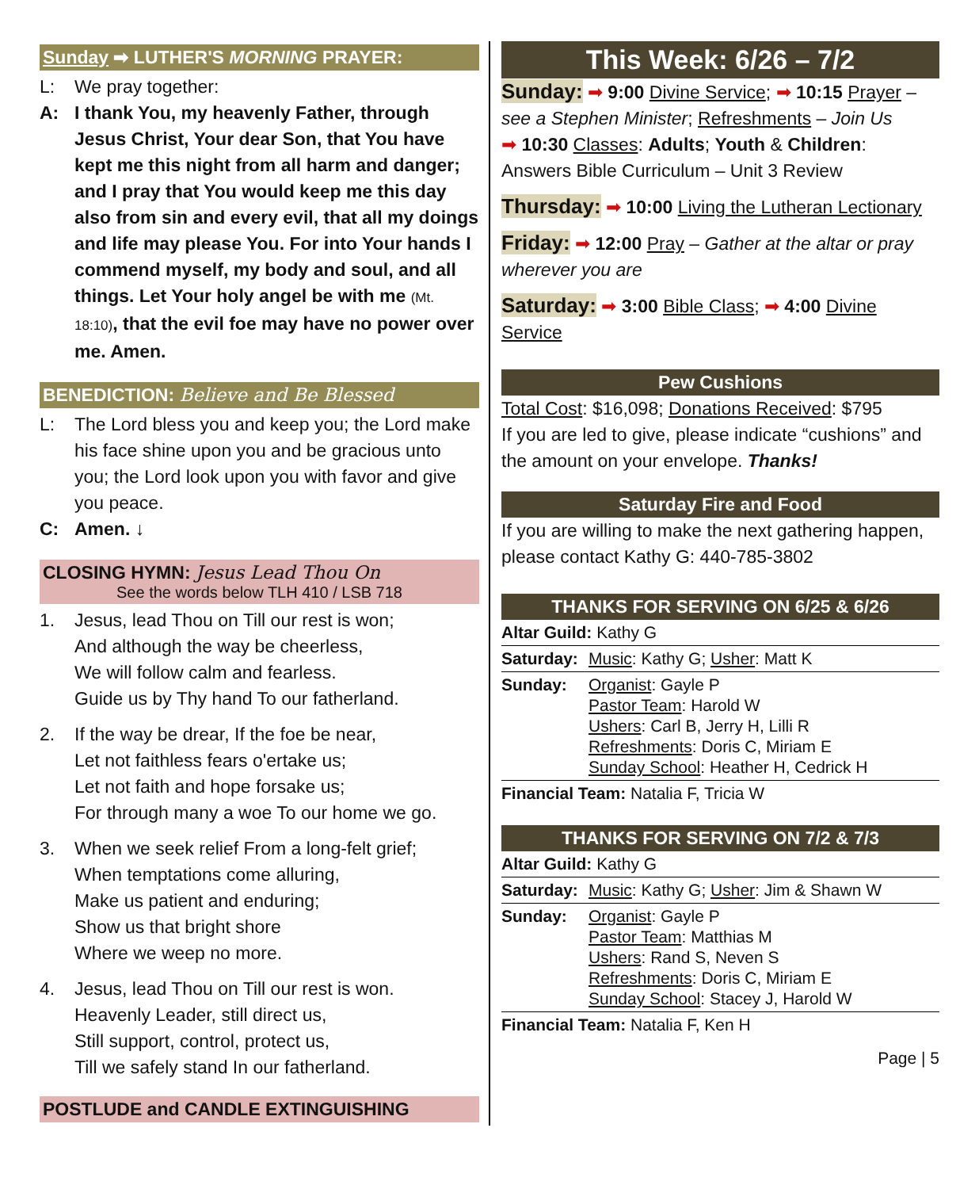Sunday ➡ LUTHER'S MORNING PRAYER:
L: We pray together:
A: I thank You, my heavenly Father, through Jesus Christ, Your dear Son, that You have kept me this night from all harm and danger; and I pray that You would keep me this day also from sin and every evil, that all my doings and life may please You. For into Your hands I commend myself, my body and soul, and all things. Let Your holy angel be with me (Mt. 18:10), that the evil foe may have no power over me. Amen.
BENEDICTION: Believe and Be Blessed
L: The Lord bless you and keep you; the Lord make his face shine upon you and be gracious unto you; the Lord look upon you with favor and give you peace.
C: Amen. ↓
CLOSING HYMN: Jesus Lead Thou On
See the words below TLH 410 / LSB 718
1. Jesus, lead Thou on Till our rest is won;
And although the way be cheerless,
We will follow calm and fearless.
Guide us by Thy hand To our fatherland.
2. If the way be drear, If the foe be near,
Let not faithless fears o'ertake us;
Let not faith and hope forsake us;
For through many a woe To our home we go.
3. When we seek relief From a long-felt grief;
When temptations come alluring,
Make us patient and enduring;
Show us that bright shore
Where we weep no more.
4. Jesus, lead Thou on Till our rest is won.
Heavenly Leader, still direct us,
Still support, control, protect us,
Till we safely stand In our fatherland.
POSTLUDE and CANDLE EXTINGUISHING
This Week: 6/26 – 7/2
Sunday: ➡ 9:00 Divine Service; ➡ 10:15 Prayer – see a Stephen Minister; Refreshments – Join Us
➡ 10:30 Classes: Adults; Youth & Children: Answers Bible Curriculum – Unit 3 Review
Thursday: ➡ 10:00 Living the Lutheran Lectionary
Friday: ➡ 12:00 Pray – Gather at the altar or pray wherever you are
Saturday: ➡ 3:00 Bible Class; ➡ 4:00 Divine Service
Pew Cushions
Total Cost: $16,098; Donations Received: $795
If you are led to give, please indicate “cushions” and the amount on your envelope. Thanks!
Saturday Fire and Food
If you are willing to make the next gathering happen, please contact Kathy G: 440-785-3802
THANKS FOR SERVING ON 6/25 & 6/26
| Altar Guild: Kathy G | |
| Saturday: | Music : Kathy G; Usher : Matt K |
| Sunday: | Organist : Gayle P Pastor Team : Harold W Ushers : Carl B, Jerry H, Lilli R Refreshments : Doris C, Miriam E Sunday School : Heather H, Cedrick H |
| Financial Team: Natalia F, Tricia W | |
THANKS FOR SERVING ON 7/2 & 7/3
| Altar Guild: Kathy G | |
| Saturday: | Music : Kathy G; Usher : Jim & Shawn W |
| Sunday: | Organist : Gayle P Pastor Team : Matthias M Ushers : Rand S, Neven S Refreshments : Doris C, Miriam E Sunday School : Stacey J, Harold W |
| Financial Team: Natalia F, Ken H | |
Page | 5